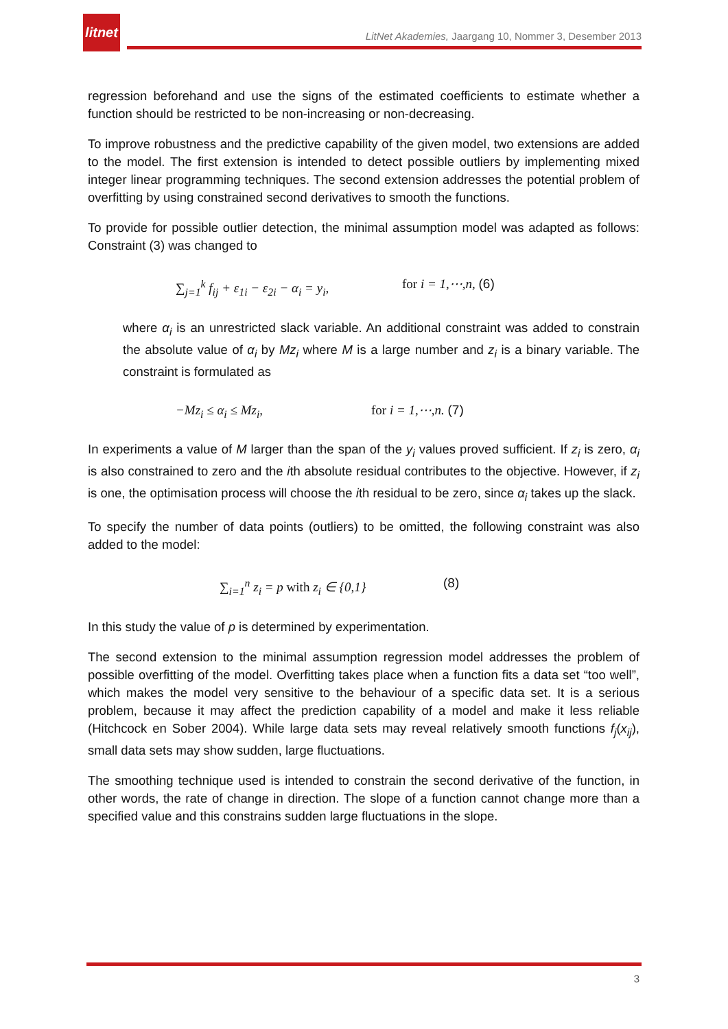litnet
LitNet Akademies, Jaargang 10, Nommer 3, Desember 2013
regression beforehand and use the signs of the estimated coefficients to estimate whether a function should be restricted to be non-increasing or non-decreasing.
To improve robustness and the predictive capability of the given model, two extensions are added to the model. The first extension is intended to detect possible outliers by implementing mixed integer linear programming techniques. The second extension addresses the potential problem of overfitting by using constrained second derivatives to smooth the functions.
To provide for possible outlier detection, the minimal assumption model was adapted as follows: Constraint (3) was changed to
∑<sub>j=1</sub><sup>k</sup> f<sub>ij</sub> + ε<sub>1i</sub> − ε<sub>2i</sub> − α<sub>i</sub> = y<sub>i</sub>, for i = 1,⋯,n, (6)
where α<sub>i</sub> is an unrestricted slack variable. An additional constraint was added to constrain the absolute value of α<sub>i</sub> by Mz<sub>i</sub> where M is a large number and z<sub>i</sub> is a binary variable. The constraint is formulated as
−Mz<sub>i</sub> ≤ α<sub>i</sub> ≤ Mz<sub>i</sub>, for i = 1,⋯,n. (7)
In experiments a value of M larger than the span of the y<sub>i</sub> values proved sufficient. If z<sub>i</sub> is zero, α<sub>i</sub> is also constrained to zero and the ith absolute residual contributes to the objective. However, if z<sub>i</sub> is one, the optimisation process will choose the ith residual to be zero, since α<sub>i</sub> takes up the slack.
To specify the number of data points (outliers) to be omitted, the following constraint was also added to the model:
∑<sub>i=1</sub><sup>n</sup> z<sub>i</sub> = p with z<sub>i</sub> ∈ {0,1} (8)
In this study the value of p is determined by experimentation.
The second extension to the minimal assumption regression model addresses the problem of possible overfitting of the model. Overfitting takes place when a function fits a data set “too well”, which makes the model very sensitive to the behaviour of a specific data set. It is a serious problem, because it may affect the prediction capability of a model and make it less reliable (Hitchcock en Sober 2004). While large data sets may reveal relatively smooth functions f<sub>j</sub>(x<sub>ij</sub>), small data sets may show sudden, large fluctuations.
The smoothing technique used is intended to constrain the second derivative of the function, in other words, the rate of change in direction. The slope of a function cannot change more than a specified value and this constrains sudden large fluctuations in the slope.
3